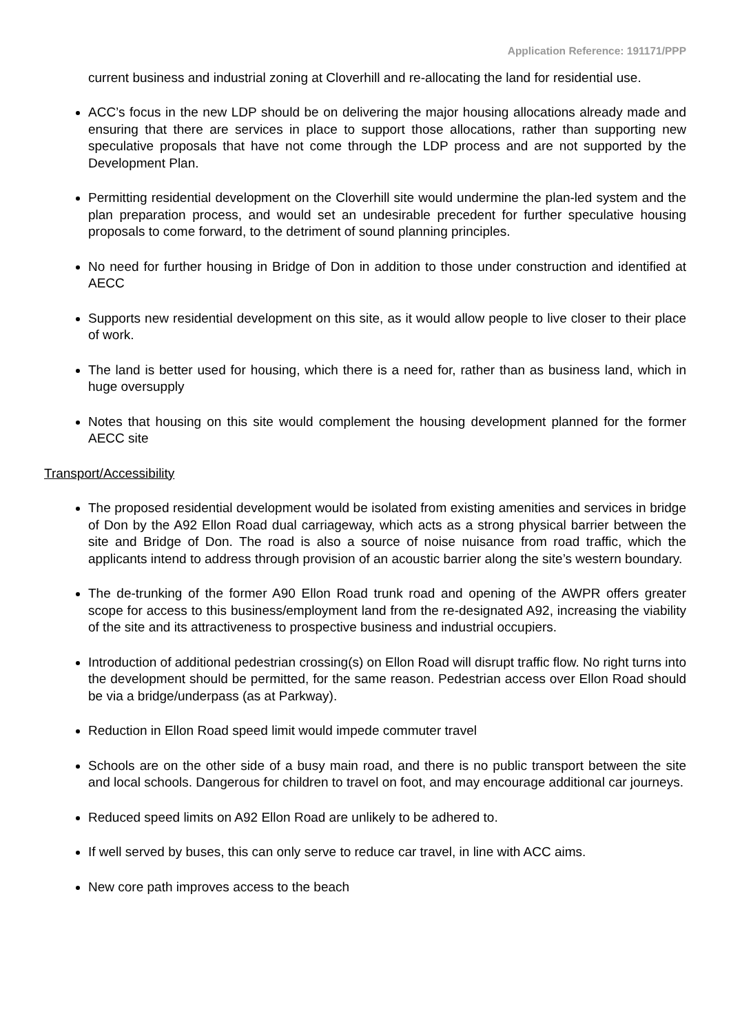Application Reference: 191171/PPP
current business and industrial zoning at Cloverhill and re-allocating the land for residential use.
ACC’s focus in the new LDP should be on delivering the major housing allocations already made and ensuring that there are services in place to support those allocations, rather than supporting new speculative proposals that have not come through the LDP process and are not supported by the Development Plan.
Permitting residential development on the Cloverhill site would undermine the plan-led system and the plan preparation process, and would set an undesirable precedent for further speculative housing proposals to come forward, to the detriment of sound planning principles.
No need for further housing in Bridge of Don in addition to those under construction and identified at AECC
Supports new residential development on this site, as it would allow people to live closer to their place of work.
The land is better used for housing, which there is a need for, rather than as business land, which in huge oversupply
Notes that housing on this site would complement the housing development planned for the former AECC site
Transport/Accessibility
The proposed residential development would be isolated from existing amenities and services in bridge of Don by the A92 Ellon Road dual carriageway, which acts as a strong physical barrier between the site and Bridge of Don. The road is also a source of noise nuisance from road traffic, which the applicants intend to address through provision of an acoustic barrier along the site’s western boundary.
The de-trunking of the former A90 Ellon Road trunk road and opening of the AWPR offers greater scope for access to this business/employment land from the re-designated A92, increasing the viability of the site and its attractiveness to prospective business and industrial occupiers.
Introduction of additional pedestrian crossing(s) on Ellon Road will disrupt traffic flow. No right turns into the development should be permitted, for the same reason. Pedestrian access over Ellon Road should be via a bridge/underpass (as at Parkway).
Reduction in Ellon Road speed limit would impede commuter travel
Schools are on the other side of a busy main road, and there is no public transport between the site and local schools. Dangerous for children to travel on foot, and may encourage additional car journeys.
Reduced speed limits on A92 Ellon Road are unlikely to be adhered to.
If well served by buses, this can only serve to reduce car travel, in line with ACC aims.
New core path improves access to the beach